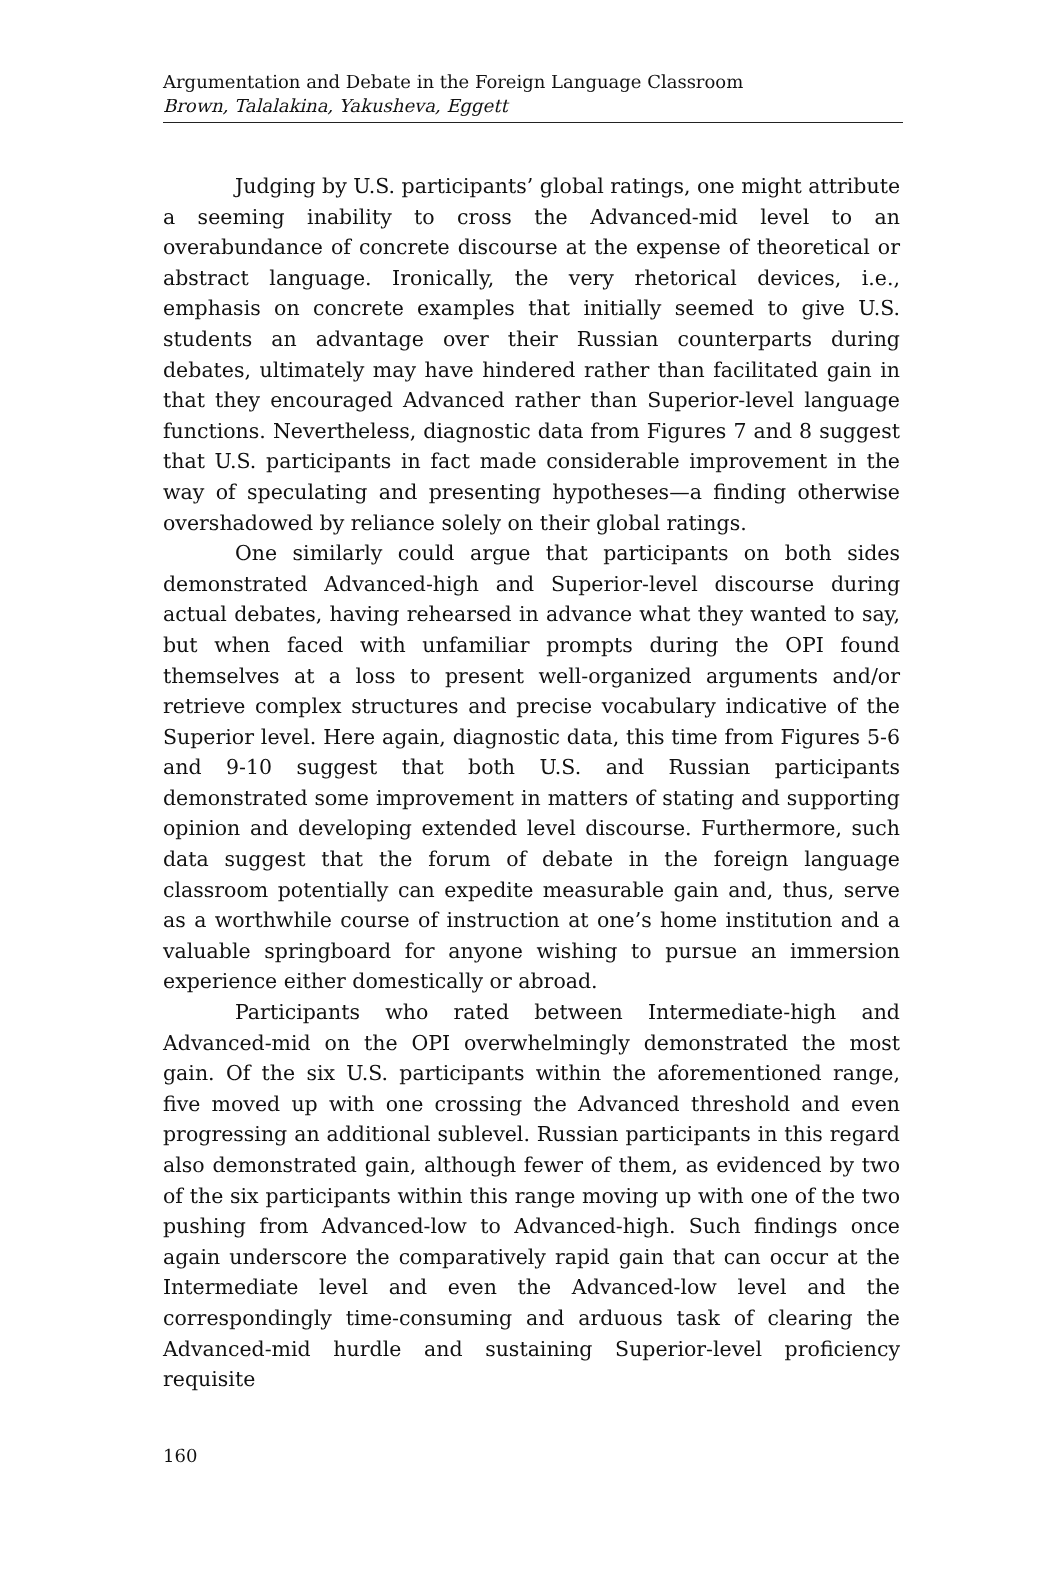Argumentation and Debate in the Foreign Language Classroom
Brown, Talalakina, Yakusheva, Eggett
Judging by U.S. participants’ global ratings, one might attribute a seeming inability to cross the Advanced-mid level to an overabundance of concrete discourse at the expense of theoretical or abstract language. Ironically, the very rhetorical devices, i.e., emphasis on concrete examples that initially seemed to give U.S. students an advantage over their Russian counterparts during debates, ultimately may have hindered rather than facilitated gain in that they encouraged Advanced rather than Superior-level language functions. Nevertheless, diagnostic data from Figures 7 and 8 suggest that U.S. participants in fact made considerable improvement in the way of speculating and presenting hypotheses—a finding otherwise overshadowed by reliance solely on their global ratings.
One similarly could argue that participants on both sides demonstrated Advanced-high and Superior-level discourse during actual debates, having rehearsed in advance what they wanted to say, but when faced with unfamiliar prompts during the OPI found themselves at a loss to present well-organized arguments and/or retrieve complex structures and precise vocabulary indicative of the Superior level. Here again, diagnostic data, this time from Figures 5-6 and 9-10 suggest that both U.S. and Russian participants demonstrated some improvement in matters of stating and supporting opinion and developing extended level discourse. Furthermore, such data suggest that the forum of debate in the foreign language classroom potentially can expedite measurable gain and, thus, serve as a worthwhile course of instruction at one’s home institution and a valuable springboard for anyone wishing to pursue an immersion experience either domestically or abroad.
Participants who rated between Intermediate-high and Advanced-mid on the OPI overwhelmingly demonstrated the most gain. Of the six U.S. participants within the aforementioned range, five moved up with one crossing the Advanced threshold and even progressing an additional sublevel. Russian participants in this regard also demonstrated gain, although fewer of them, as evidenced by two of the six participants within this range moving up with one of the two pushing from Advanced-low to Advanced-high. Such findings once again underscore the comparatively rapid gain that can occur at the Intermediate level and even the Advanced-low level and the correspondingly time-consuming and arduous task of clearing the Advanced-mid hurdle and sustaining Superior-level proficiency requisite
160